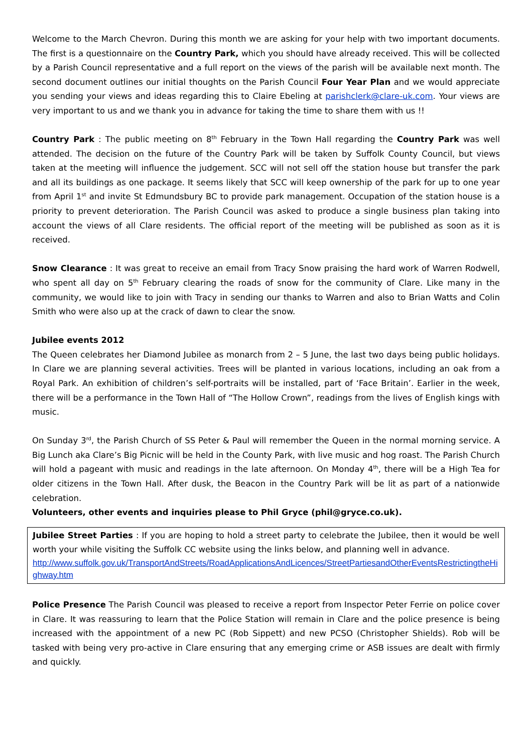Welcome to the March Chevron. During this month we are asking for your help with two important documents. The first is a questionnaire on the Country Park, which you should have already received. This will be collected by a Parish Council representative and a full report on the views of the parish will be available next month. The second document outlines our initial thoughts on the Parish Council Four Year Plan and we would appreciate you sending your views and ideas regarding this to Claire Ebeling at parishclerk@clare-uk.com. Your views are very important to us and we thank you in advance for taking the time to share them with us !!
Country Park : The public meeting on 8<sup>th</sup> February in the Town Hall regarding the Country Park was well attended. The decision on the future of the Country Park will be taken by Suffolk County Council, but views taken at the meeting will influence the judgement. SCC will not sell off the station house but transfer the park and all its buildings as one package. It seems likely that SCC will keep ownership of the park for up to one year from April 1<sup>st</sup> and invite St Edmundsbury BC to provide park management. Occupation of the station house is a priority to prevent deterioration. The Parish Council was asked to produce a single business plan taking into account the views of all Clare residents. The official report of the meeting will be published as soon as it is received.
Snow Clearance : It was great to receive an email from Tracy Snow praising the hard work of Warren Rodwell, who spent all day on 5<sup>th</sup> February clearing the roads of snow for the community of Clare. Like many in the community, we would like to join with Tracy in sending our thanks to Warren and also to Brian Watts and Colin Smith who were also up at the crack of dawn to clear the snow.
Jubilee events 2012
The Queen celebrates her Diamond Jubilee as monarch from 2 – 5 June, the last two days being public holidays. In Clare we are planning several activities. Trees will be planted in various locations, including an oak from a Royal Park. An exhibition of children’s self-portraits will be installed, part of ‘Face Britain’. Earlier in the week, there will be a performance in the Town Hall of “The Hollow Crown”, readings from the lives of English kings with music.
On Sunday 3<sup>rd</sup>, the Parish Church of SS Peter & Paul will remember the Queen in the normal morning service. A Big Lunch aka Clare’s Big Picnic will be held in the County Park, with live music and hog roast. The Parish Church will hold a pageant with music and readings in the late afternoon. On Monday 4<sup>th</sup>, there will be a High Tea for older citizens in the Town Hall. After dusk, the Beacon in the Country Park will be lit as part of a nationwide celebration.
Volunteers, other events and inquiries please to Phil Gryce (phil@gryce.co.uk).
Jubilee Street Parties : If you are hoping to hold a street party to celebrate the Jubilee, then it would be well worth your while visiting the Suffolk CC website using the links below, and planning well in advance.
http://www.suffolk.gov.uk/TransportAndStreets/RoadApplicationsAndLicences/StreetPartiesandOtherEventsRestrictingtheHighway.htm
Police Presence The Parish Council was pleased to receive a report from Inspector Peter Ferrie on police cover in Clare. It was reassuring to learn that the Police Station will remain in Clare and the police presence is being increased with the appointment of a new PC (Rob Sippett) and new PCSO (Christopher Shields). Rob will be tasked with being very pro-active in Clare ensuring that any emerging crime or ASB issues are dealt with firmly and quickly.